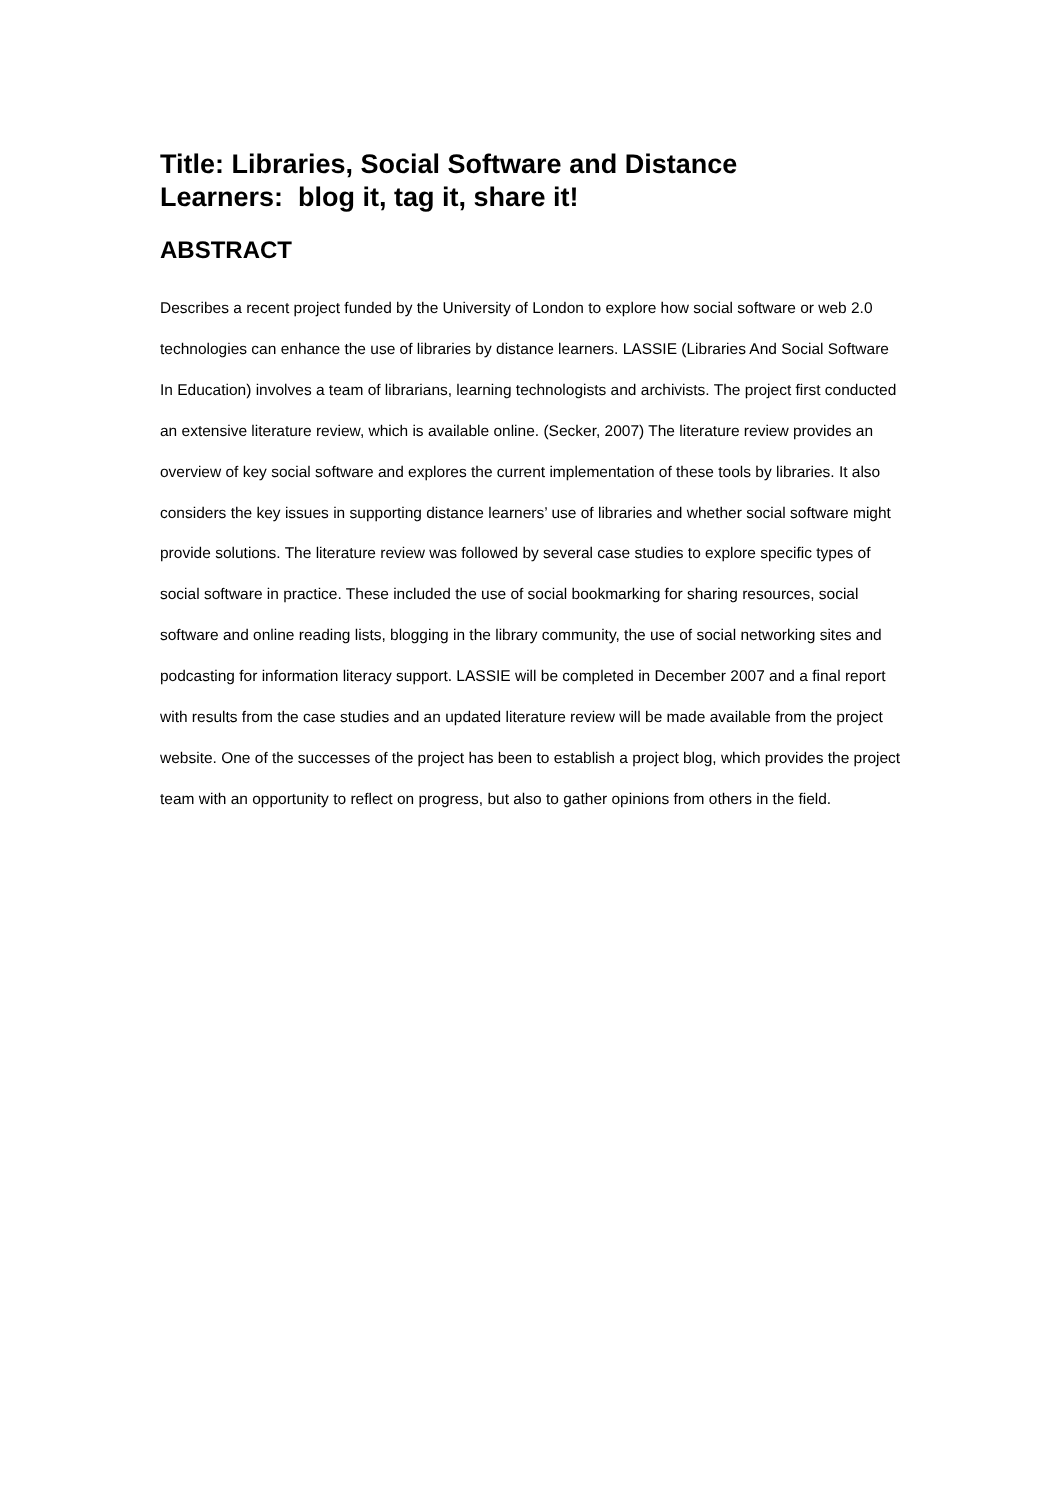Title: Libraries, Social Software and Distance
Learners: blog it, tag it, share it!
ABSTRACT
Describes a recent project funded by the University of London to explore how social software or web 2.0 technologies can enhance the use of libraries by distance learners. LASSIE (Libraries And Social Software In Education) involves a team of librarians, learning technologists and archivists. The project first conducted an extensive literature review, which is available online. (Secker, 2007) The literature review provides an overview of key social software and explores the current implementation of these tools by libraries. It also considers the key issues in supporting distance learners’ use of libraries and whether social software might provide solutions. The literature review was followed by several case studies to explore specific types of social software in practice. These included the use of social bookmarking for sharing resources, social software and online reading lists, blogging in the library community, the use of social networking sites and podcasting for information literacy support. LASSIE will be completed in December 2007 and a final report with results from the case studies and an updated literature review will be made available from the project website. One of the successes of the project has been to establish a project blog, which provides the project team with an opportunity to reflect on progress, but also to gather opinions from others in the field.